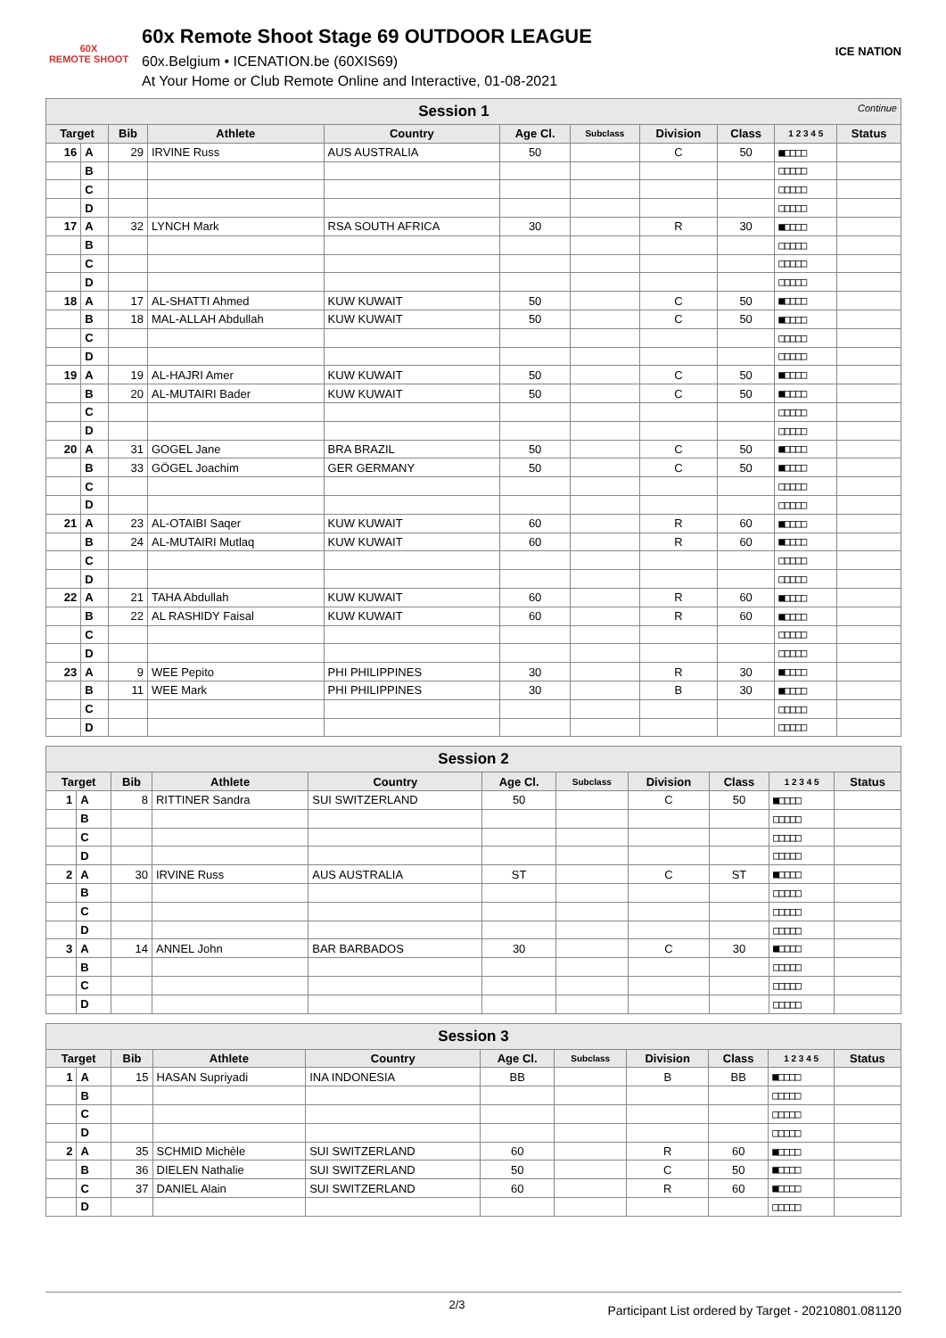60X
REMOTE SHOOT
60x Remote Shoot Stage 69 OUTDOOR LEAGUE
60x.Belgium • ICENATION.be (60XIS69)
At Your Home or Club Remote Online and Interactive, 01-08-2021
ICE NATION
| Session 1 Continue | | | | | | | | | | |
| Target | | Bib | Athlete | Country | Age Cl. | Subclass | Division | Class | 1 2 3 4 5 | Status |
| 16 | A | 29 | IRVINE Russ | AUS AUSTRALIA | 50 | | C | 50 | ■□□□□ | |
| | B | | | | | | | | □□□□□ | |
| | C | | | | | | | | □□□□□ | |
| | D | | | | | | | | □□□□□ | |
| 17 | A | 32 | LYNCH Mark | RSA SOUTH AFRICA | 30 | | R | 30 | ■□□□□ | |
| | B | | | | | | | | □□□□□ | |
| | C | | | | | | | | □□□□□ | |
| | D | | | | | | | | □□□□□ | |
| 18 | A | 17 | AL-SHATTI Ahmed | KUW KUWAIT | 50 | | C | 50 | ■□□□□ | |
| | B | 18 | MAL-ALLAH Abdullah | KUW KUWAIT | 50 | | C | 50 | ■□□□□ | |
| | C | | | | | | | | □□□□□ | |
| | D | | | | | | | | □□□□□ | |
| 19 | A | 19 | AL-HAJRI Amer | KUW KUWAIT | 50 | | C | 50 | ■□□□□ | |
| | B | 20 | AL-MUTAIRI Bader | KUW KUWAIT | 50 | | C | 50 | ■□□□□ | |
| | C | | | | | | | | □□□□□ | |
| | D | | | | | | | | □□□□□ | |
| 20 | A | 31 | GOGEL Jane | BRA BRAZIL | 50 | | C | 50 | ■□□□□ | |
| | B | 33 | GÖGEL Joachim | GER GERMANY | 50 | | C | 50 | ■□□□□ | |
| | C | | | | | | | | □□□□□ | |
| | D | | | | | | | | □□□□□ | |
| 21 | A | 23 | AL-OTAIBI Saqer | KUW KUWAIT | 60 | | R | 60 | ■□□□□ | |
| | B | 24 | AL-MUTAIRI Mutlaq | KUW KUWAIT | 60 | | R | 60 | ■□□□□ | |
| | C | | | | | | | | □□□□□ | |
| | D | | | | | | | | □□□□□ | |
| 22 | A | 21 | TAHA Abdullah | KUW KUWAIT | 60 | | R | 60 | ■□□□□ | |
| | B | 22 | AL RASHIDY Faisal | KUW KUWAIT | 60 | | R | 60 | ■□□□□ | |
| | C | | | | | | | | □□□□□ | |
| | D | | | | | | | | □□□□□ | |
| 23 | A | 9 | WEE Pepito | PHI PHILIPPINES | 30 | | R | 30 | ■□□□□ | |
| | B | 11 | WEE Mark | PHI PHILIPPINES | 30 | | B | 30 | ■□□□□ | |
| | C | | | | | | | | □□□□□ | |
| | D | | | | | | | | □□□□□ | |
| Session 2 | | | | | | | | | | |
| Target | | Bib | Athlete | Country | Age Cl. | Subclass | Division | Class | 1 2 3 4 5 | Status |
| 1 | A | 8 | RITTINER Sandra | SUI SWITZERLAND | 50 | | C | 50 | ■□□□□ | |
| | B | | | | | | | | □□□□□ | |
| | C | | | | | | | | □□□□□ | |
| | D | | | | | | | | □□□□□ | |
| 2 | A | 30 | IRVINE Russ | AUS AUSTRALIA | ST | | C | ST | ■□□□□ | |
| | B | | | | | | | | □□□□□ | |
| | C | | | | | | | | □□□□□ | |
| | D | | | | | | | | □□□□□ | |
| 3 | A | 14 | ANNEL John | BAR BARBADOS | 30 | | C | 30 | ■□□□□ | |
| | B | | | | | | | | □□□□□ | |
| | C | | | | | | | | □□□□□ | |
| | D | | | | | | | | □□□□□ | |
| Session 3 | | | | | | | | | | |
| Target | | Bib | Athlete | Country | Age Cl. | Subclass | Division | Class | 1 2 3 4 5 | Status |
| 1 | A | 15 | HASAN Supriyadi | INA INDONESIA | BB | | B | BB | ■□□□□ | |
| | B | | | | | | | | □□□□□ | |
| | C | | | | | | | | □□□□□ | |
| | D | | | | | | | | □□□□□ | |
| 2 | A | 35 | SCHMID Michèle | SUI SWITZERLAND | 60 | | R | 60 | ■□□□□ | |
| | B | 36 | DIELEN Nathalie | SUI SWITZERLAND | 50 | | C | 50 | ■□□□□ | |
| | C | 37 | DANIEL Alain | SUI SWITZERLAND | 60 | | R | 60 | ■□□□□ | |
| | D | | | | | | | | □□□□□ | |
2/3 Participant List ordered by Target - 20210801.081120